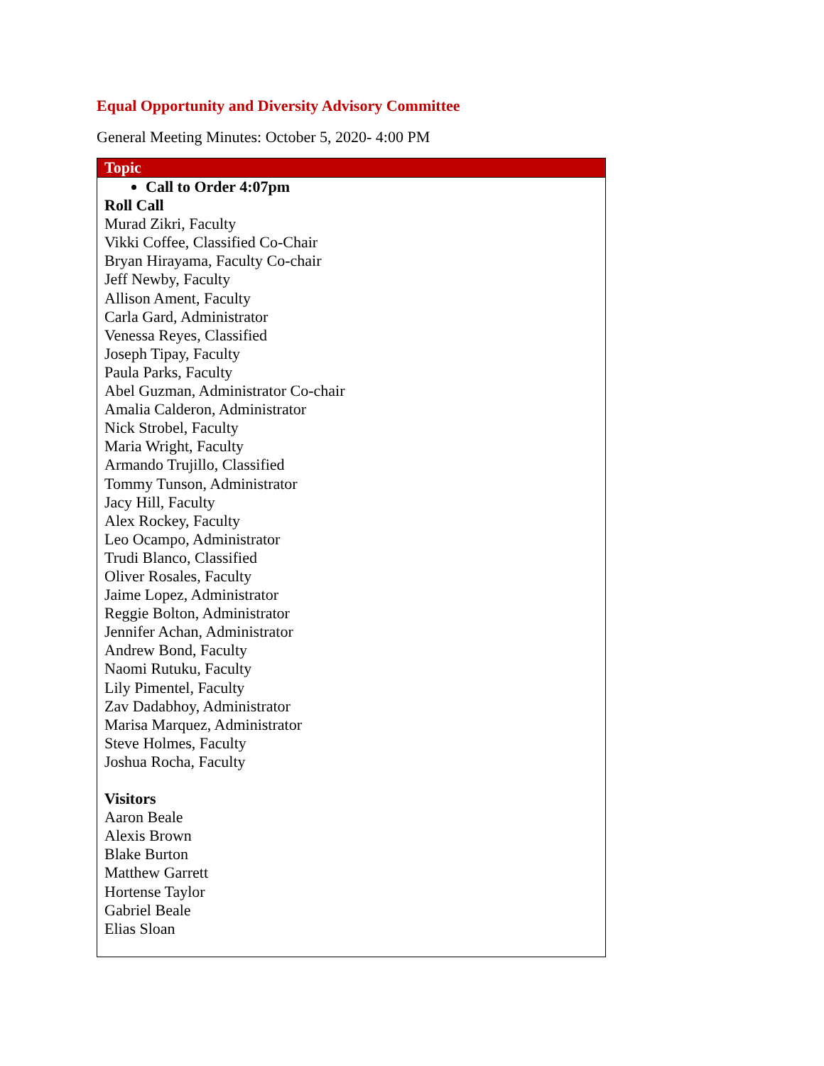Equal Opportunity and Diversity Advisory Committee
General Meeting Minutes: October 5, 2020- 4:00 PM
| Topic |
| --- |
| Call to Order 4:07pm Roll Call Murad Zikri, Faculty Vikki Coffee, Classified Co-Chair Bryan Hirayama, Faculty Co-chair Jeff Newby, Faculty Allison Ament, Faculty Carla Gard, Administrator Venessa Reyes, Classified Joseph Tipay, Faculty Paula Parks, Faculty Abel Guzman, Administrator Co-chair Amalia Calderon, Administrator Nick Strobel, Faculty Maria Wright, Faculty Armando Trujillo, Classified Tommy Tunson, Administrator Jacy Hill, Faculty Alex Rockey, Faculty Leo Ocampo, Administrator Trudi Blanco, Classified Oliver Rosales, Faculty Jaime Lopez, Administrator Reggie Bolton, Administrator Jennifer Achan, Administrator Andrew Bond, Faculty Naomi Rutuku, Faculty Lily Pimentel, Faculty Zav Dadabhoy, Administrator Marisa Marquez, Administrator Steve Holmes, Faculty Joshua Rocha, Faculty Visitors Aaron Beale Alexis Brown Blake Burton Matthew Garrett Hortense Taylor Gabriel Beale Elias Sloan |